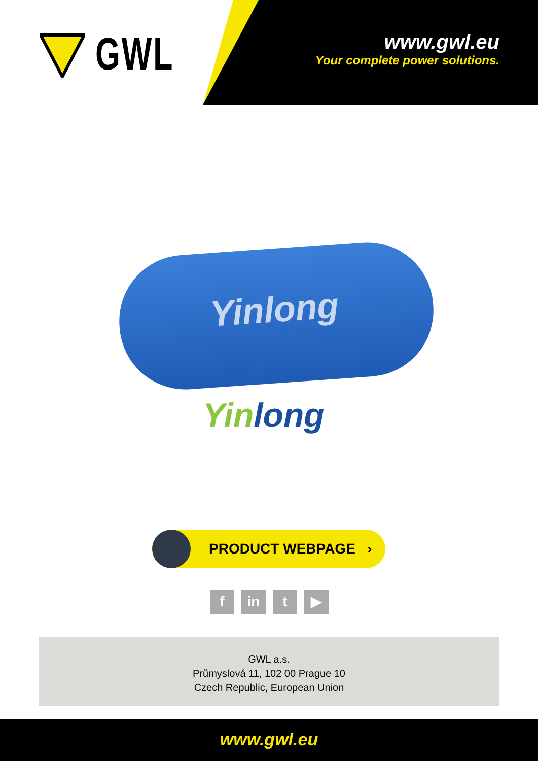GWL
www.gwl.eu
Your complete power solutions.
Yinlong
Yinlong
PRODUCT WEBPAGE ›
f in t ▶
GWL a.s.
Průmyslová 11, 102 00 Prague 10
Czech Republic, European Union
www.gwl.eu